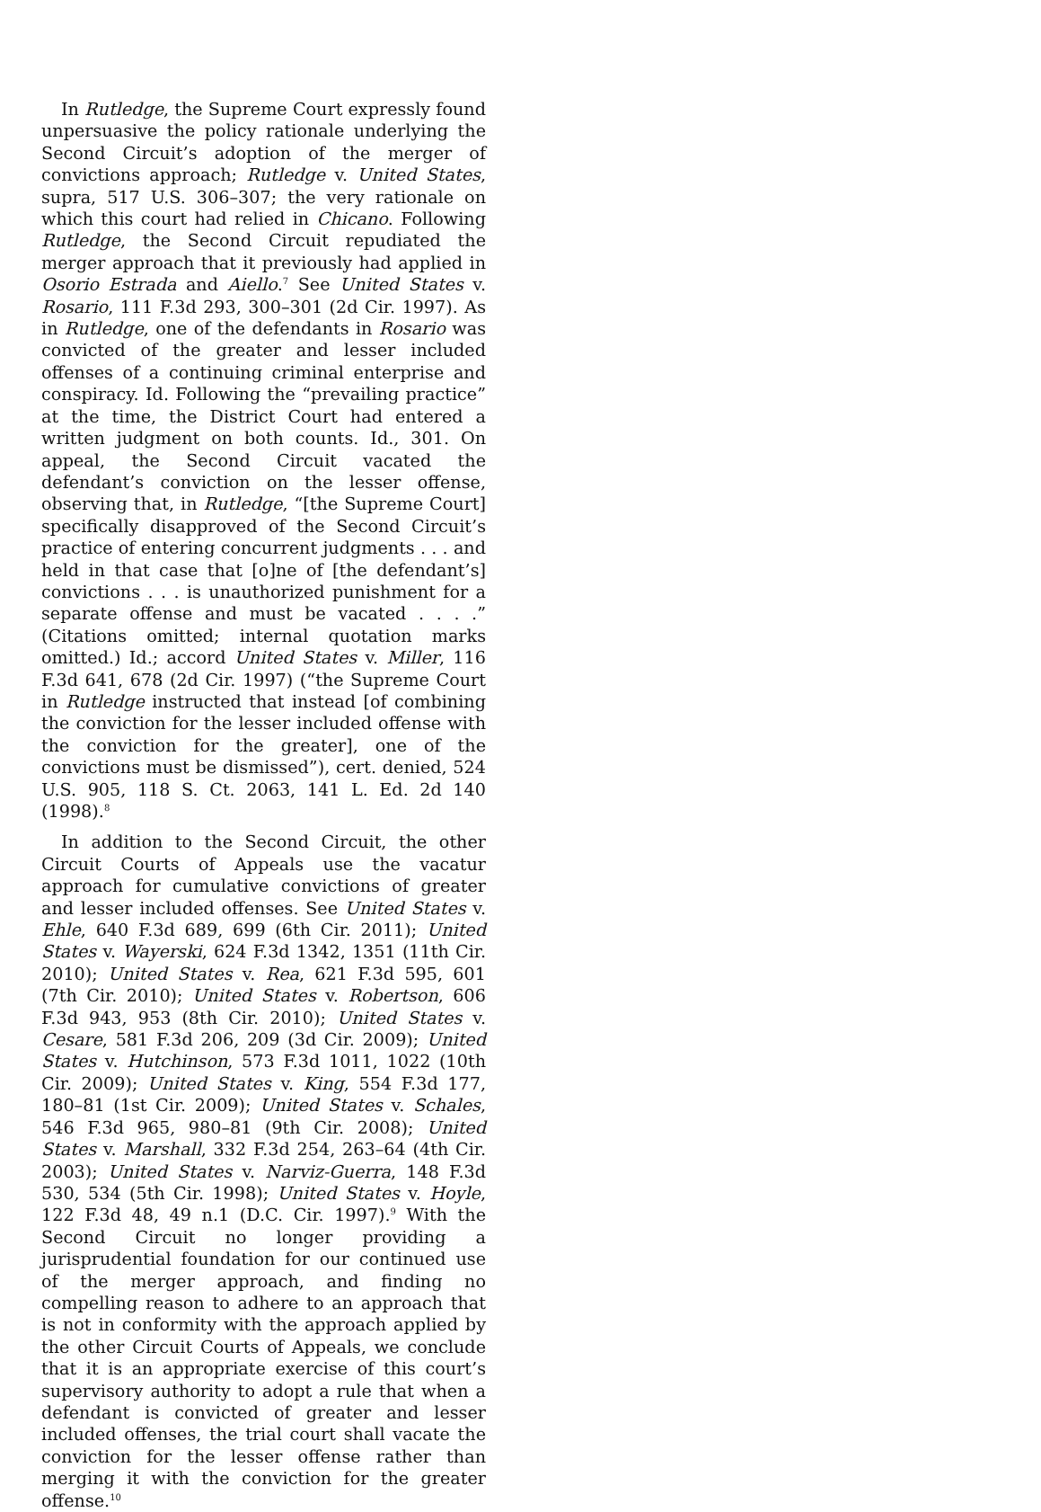In Rutledge, the Supreme Court expressly found unpersuasive the policy rationale underlying the Second Circuit’s adoption of the merger of convictions approach; Rutledge v. United States, supra, 517 U.S. 306–307; the very rationale on which this court had relied in Chicano. Following Rutledge, the Second Circuit repudiated the merger approach that it previously had applied in Osorio Estrada and Aiello.<sup>7</sup> See United States v. Rosario, 111 F.3d 293, 300–301 (2d Cir. 1997). As in Rutledge, one of the defendants in Rosario was convicted of the greater and lesser included offenses of a continuing criminal enterprise and conspiracy. Id. Following the “prevailing practice” at the time, the District Court had entered a written judgment on both counts. Id., 301. On appeal, the Second Circuit vacated the defendant’s conviction on the lesser offense, observing that, in Rutledge, “[the Supreme Court] specifically disapproved of the Second Circuit’s practice of entering concurrent judgments . . . and held in that case that [o]ne of [the defendant’s] convictions . . . is unauthorized punishment for a separate offense and must be vacated . . . .” (Citations omitted; internal quotation marks omitted.) Id.; accord United States v. Miller, 116 F.3d 641, 678 (2d Cir. 1997) (“the Supreme Court in Rutledge instructed that instead [of combining the conviction for the lesser included offense with the conviction for the greater], one of the convictions must be dismissed”), cert. denied, 524 U.S. 905, 118 S. Ct. 2063, 141 L. Ed. 2d 140 (1998).<sup>8</sup>
In addition to the Second Circuit, the other Circuit Courts of Appeals use the vacatur approach for cumulative convictions of greater and lesser included offenses. See United States v. Ehle, 640 F.3d 689, 699 (6th Cir. 2011); United States v. Wayerski, 624 F.3d 1342, 1351 (11th Cir. 2010); United States v. Rea, 621 F.3d 595, 601 (7th Cir. 2010); United States v. Robertson, 606 F.3d 943, 953 (8th Cir. 2010); United States v. Cesare, 581 F.3d 206, 209 (3d Cir. 2009); United States v. Hutchinson, 573 F.3d 1011, 1022 (10th Cir. 2009); United States v. King, 554 F.3d 177, 180–81 (1st Cir. 2009); United States v. Schales, 546 F.3d 965, 980–81 (9th Cir. 2008); United States v. Marshall, 332 F.3d 254, 263–64 (4th Cir. 2003); United States v. Narviz-Guerra, 148 F.3d 530, 534 (5th Cir. 1998); United States v. Hoyle, 122 F.3d 48, 49 n.1 (D.C. Cir. 1997).<sup>9</sup> With the Second Circuit no longer providing a jurisprudential foundation for our continued use of the merger approach, and finding no compelling reason to adhere to an approach that is not in conformity with the approach applied by the other Circuit Courts of Appeals, we conclude that it is an appropriate exercise of this court’s supervisory authority to adopt a rule that when a defendant is convicted of greater and lesser included offenses, the trial court shall vacate the conviction for the lesser offense rather than merging it with the conviction for the greater offense.<sup>10</sup>